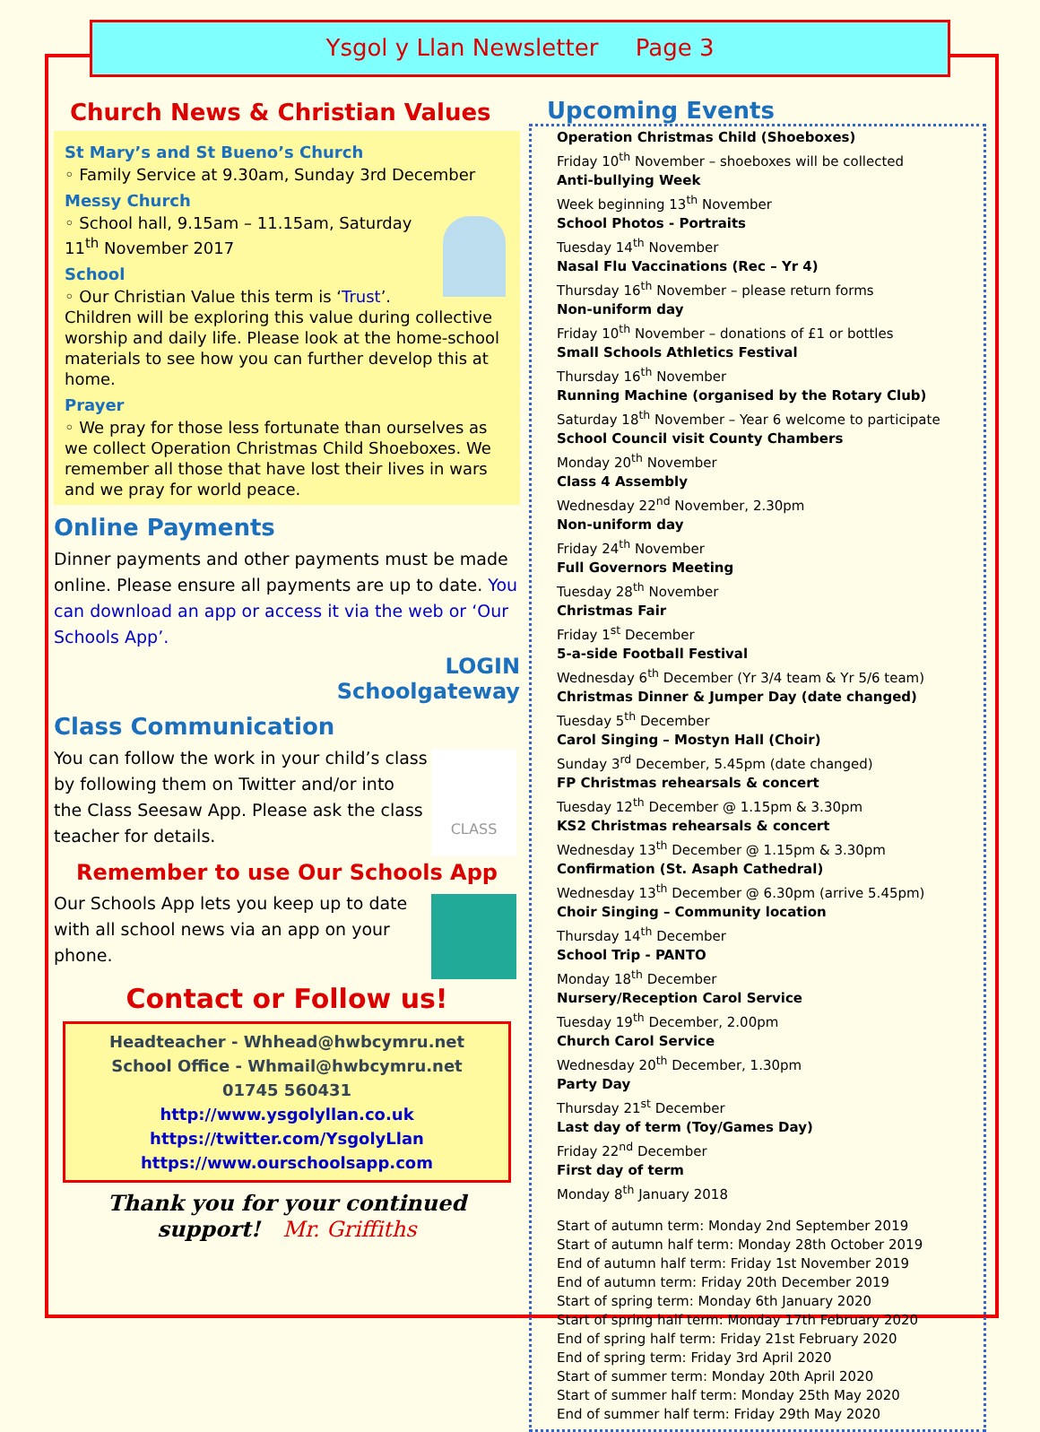Ysgol y Llan Newsletter Page 3
Church News & Christian Values
St Mary’s and St Bueno’s Church
◦ Family Service at 9.30am, Sunday 3rd December
Messy Church
◦ School hall, 9.15am – 11.15am, Saturday 11<sup>th</sup> November 2017
School
◦ Our Christian Value this term is ‘Trust’. Children will be exploring this value during collective worship and daily life. Please look at the home-school materials to see how you can further develop this at home.
Prayer
◦ We pray for those less fortunate than ourselves as we collect Operation Christmas Child Shoeboxes. We remember all those that have lost their lives in wars and we pray for world peace.
Online Payments
Dinner payments and other payments must be made online. Please ensure all payments are up to date. You can download an app or access it via the web or ‘Our Schools App’.
LOGIN
Schoolgateway
Class Communication
CLASS
You can follow the work in your child’s class by following them on Twitter and/or into the Class Seesaw App. Please ask the class teacher for details.
Remember to use Our Schools App
Our Schools App lets you keep up to date with all school news via an app on your phone.
Contact or Follow us!
Headteacher - Whhead@hwbcymru.net
School Office - Whmail@hwbcymru.net
01745 560431
http://www.ysgolyllan.co.uk
https://twitter.com/YsgolyLlan
https://www.ourschoolsapp.com
Thank you for your continued support! Mr. Griffiths
Upcoming Events
Operation Christmas Child (Shoeboxes)
Friday 10<sup>th</sup> November – shoeboxes will be collected
Anti-bullying Week
Week beginning 13<sup>th</sup> November
School Photos - Portraits
Tuesday 14<sup>th</sup> November
Nasal Flu Vaccinations (Rec – Yr 4)
Thursday 16<sup>th</sup> November – please return forms
Non-uniform day
Friday 10<sup>th</sup> November – donations of £1 or bottles
Small Schools Athletics Festival
Thursday 16<sup>th</sup> November
Running Machine (organised by the Rotary Club)
Saturday 18<sup>th</sup> November – Year 6 welcome to participate
School Council visit County Chambers
Monday 20<sup>th</sup> November
Class 4 Assembly
Wednesday 22<sup>nd</sup> November, 2.30pm
Non-uniform day
Friday 24<sup>th</sup> November
Full Governors Meeting
Tuesday 28<sup>th</sup> November
Christmas Fair
Friday 1<sup>st</sup> December
5-a-side Football Festival
Wednesday 6<sup>th</sup> December (Yr 3/4 team & Yr 5/6 team)
Christmas Dinner & Jumper Day (date changed)
Tuesday 5<sup>th</sup> December
Carol Singing – Mostyn Hall (Choir)
Sunday 3<sup>rd</sup> December, 5.45pm (date changed)
FP Christmas rehearsals & concert
Tuesday 12<sup>th</sup> December @ 1.15pm & 3.30pm
KS2 Christmas rehearsals & concert
Wednesday 13<sup>th</sup> December @ 1.15pm & 3.30pm
Confirmation (St. Asaph Cathedral)
Wednesday 13<sup>th</sup> December @ 6.30pm (arrive 5.45pm)
Choir Singing – Community location
Thursday 14<sup>th</sup> December
School Trip - PANTO
Monday 18<sup>th</sup> December
Nursery/Reception Carol Service
Tuesday 19<sup>th</sup> December, 2.00pm
Church Carol Service
Wednesday 20<sup>th</sup> December, 1.30pm
Party Day
Thursday 21<sup>st</sup> December
Last day of term (Toy/Games Day)
Friday 22<sup>nd</sup> December
First day of term
Monday 8<sup>th</sup> January 2018
Start of autumn term: Monday 2nd September 2019
Start of autumn half term: Monday 28th October 2019
End of autumn half term: Friday 1st November 2019
End of autumn term: Friday 20th December 2019
Start of spring term: Monday 6th January 2020
Start of spring half term: Monday 17th February 2020
End of spring half term: Friday 21st February 2020
End of spring term: Friday 3rd April 2020
Start of summer term: Monday 20th April 2020
Start of summer half term: Monday 25th May 2020
End of summer half term: Friday 29th May 2020